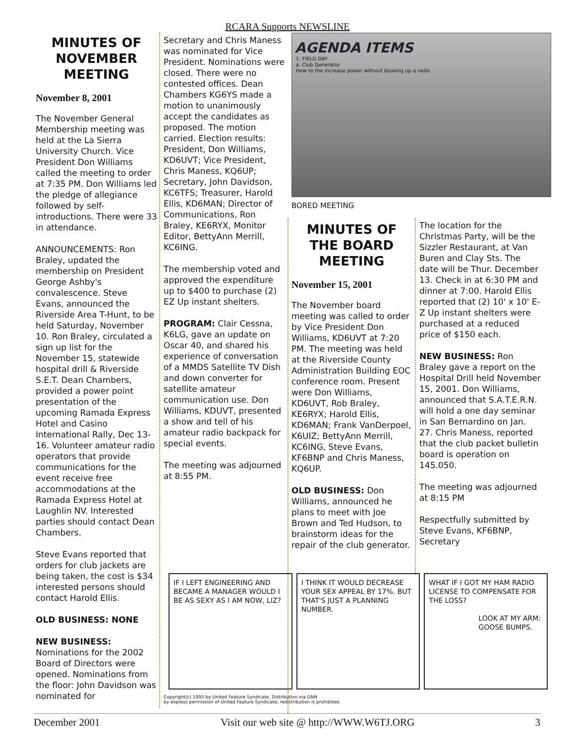RCARA Supports NEWSLINE
MINUTES OF NOVEMBER MEETING
November 8, 2001
The November General Membership meeting was held at the La Sierra University Church. Vice President Don Williams called the meeting to order at 7:35 PM. Don Williams led the pledge of allegiance followed by self-introductions. There were 33 in attendance.
ANNOUNCEMENTS: Ron Braley, updated the membership on President George Ashby's convalescence. Steve Evans, announced the Riverside Area T-Hunt, to be held Saturday, November 10. Ron Braley, circulated a sign up list for the November 15, statewide hospital drill & Riverside S.E.T. Dean Chambers, provided a power point presentation of the upcoming Ramada Express Hotel and Casino International Rally, Dec 13-16. Volunteer amateur radio operators that provide communications for the event receive free accommodations at the Ramada Express Hotel at Laughlin NV. Interested parties should contact Dean Chambers.
Steve Evans reported that orders for club jackets are being taken, the cost is $34 interested persons should contact Harold Ellis.
OLD BUSINESS: NONE
NEW BUSINESS:
Nominations for the 2002 Board of Directors were opened. Nominations from the floor: John Davidson was nominated for
Secretary and Chris Maness was nominated for Vice President. Nominations were closed. There were no contested offices. Dean Chambers KG6YS made a motion to unanimously accept the candidates as proposed. The motion carried. Election results: President, Don Williams, KD6UVT; Vice President, Chris Maness, KQ6UP; Secretary, John Davidson, KC6TFS; Treasurer, Harold Ellis, KD6MAN; Director of Communications, Ron Braley, KE6RYX, Monitor Editor, BettyAnn Merrill, KC6ING.
The membership voted and approved the expenditure up to $400 to purchase (2) EZ Up instant shelters.
PROGRAM: Clair Cessna, K6LG, gave an update on Oscar 40, and shared his experience of conversation of a MMDS Satellite TV Dish and down converter for satellite amateur communication use. Don Williams, KDUVT, presented a show and tell of his amateur radio backpack for special events.
The meeting was adjourned at 8:55 PM.
AGENDA ITEMS
1. FIELD DAY
a. Club Generator
How to the increase power without blowing up a radio
BORED MEETING
MINUTES OF THE BOARD MEETING
November 15, 2001
The November board meeting was called to order by Vice President Don Williams, KD6UVT at 7:20 PM. The meeting was held at the Riverside County Administration Building EOC conference room. Present were Don Williams, KD6UVT, Rob Braley, KE6RYX; Harold Ellis, KD6MAN; Frank VanDerpoel, K6UIZ; BettyAnn Merrill, KC6ING, Steve Evans, KF6BNP and Chris Maness, KQ6UP.
OLD BUSINESS: Don Williams, announced he plans to meet with Joe Brown and Ted Hudson, to brainstorm ideas for the repair of the club generator.
The location for the Christmas Party, will be the Sizzler Restaurant, at Van Buren and Clay Sts. The date will be Thur. December 13. Check in at 6:30 PM and dinner at 7:00. Harold Ellis reported that (2) 10' x 10' E-Z Up instant shelters were purchased at a reduced price of $150 each.
NEW BUSINESS: Ron Braley gave a report on the Hospital Drill held November 15, 2001. Don Williams, announced that S.A.T.E.R.N. will hold a one day seminar in San Bernardino on Jan. 27. Chris Maness, reported that the club packet bulletin board is operation on 145.050.
The meeting was adjourned at 8:15 PM
Respectfully submitted by Steve Evans, KF6BNP, Secretary
IF I LEFT ENGINEERING AND BECAME A MANAGER WOULD I BE AS SEXY AS I AM NOW, LIZ?
I THINK IT WOULD DECREASE YOUR SEX APPEAL BY 17%. BUT THAT'S JUST A PLANNING NUMBER.
WHAT IF I GOT MY HAM RADIO LICENSE TO COMPENSATE FOR THE LOSS?
LOOK AT MY ARM: GOOSE BUMPS.
Copyright(c) 1995 by United Feature Syndicate. Distribution via GNN
by express permission of United Feature Syndicate; redistribution is prohibited.
December 2001 Visit our web site @ http://WWW.W6TJ.ORG 3